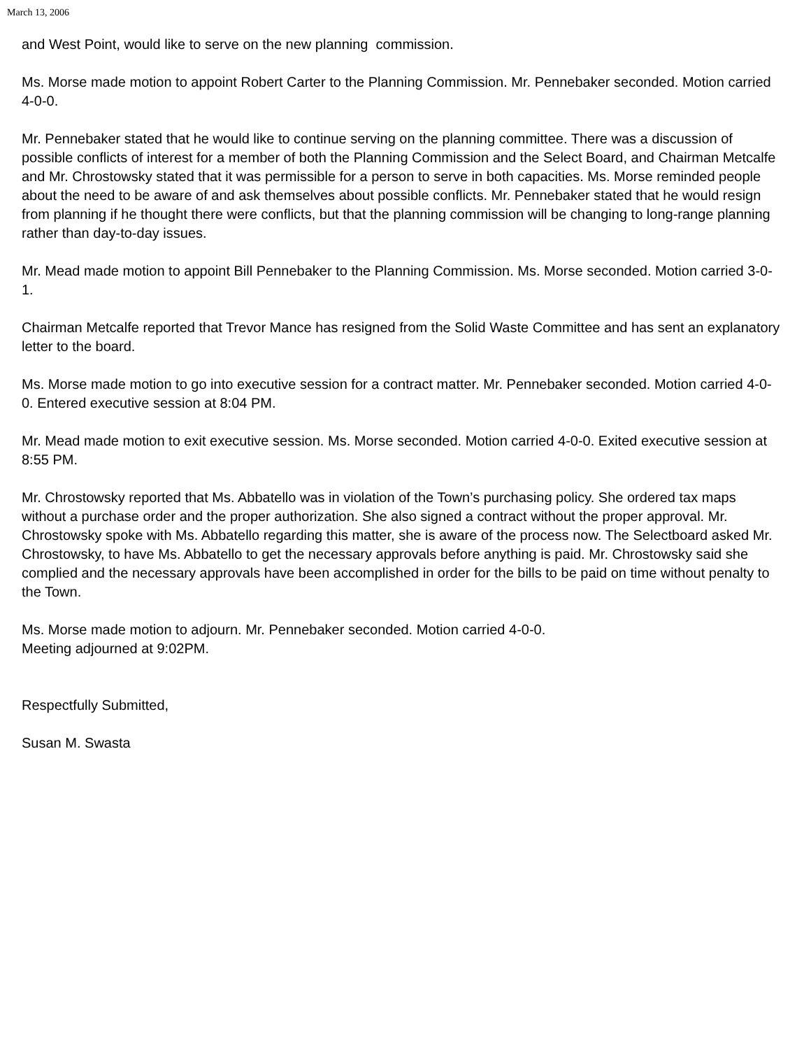March 13, 2006
and West Point, would like to serve on the new planning commission.
Ms. Morse made motion to appoint Robert Carter to the Planning Commission. Mr. Pennebaker seconded. Motion carried 4-0-0.
Mr. Pennebaker stated that he would like to continue serving on the planning committee. There was a discussion of possible conflicts of interest for a member of both the Planning Commission and the Select Board, and Chairman Metcalfe and Mr. Chrostowsky stated that it was permissible for a person to serve in both capacities. Ms. Morse reminded people about the need to be aware of and ask themselves about possible conflicts. Mr. Pennebaker stated that he would resign from planning if he thought there were conflicts, but that the planning commission will be changing to long-range planning rather than day-to-day issues.
Mr. Mead made motion to appoint Bill Pennebaker to the Planning Commission. Ms. Morse seconded. Motion carried 3-0-1.
Chairman Metcalfe reported that Trevor Mance has resigned from the Solid Waste Committee and has sent an explanatory letter to the board.
Ms. Morse made motion to go into executive session for a contract matter. Mr. Pennebaker seconded. Motion carried 4-0-0. Entered executive session at 8:04 PM.
Mr. Mead made motion to exit executive session. Ms. Morse seconded. Motion carried 4-0-0. Exited executive session at 8:55 PM.
Mr. Chrostowsky reported that Ms. Abbatello was in violation of the Town’s purchasing policy. She ordered tax maps without a purchase order and the proper authorization. She also signed a contract without the proper approval. Mr. Chrostowsky spoke with Ms. Abbatello regarding this matter, she is aware of the process now. The Selectboard asked Mr. Chrostowsky, to have Ms. Abbatello to get the necessary approvals before anything is paid. Mr. Chrostowsky said she complied and the necessary approvals have been accomplished in order for the bills to be paid on time without penalty to the Town.
Ms. Morse made motion to adjourn. Mr. Pennebaker seconded. Motion carried 4-0-0.
Meeting adjourned at 9:02PM.
Respectfully Submitted,
Susan M. Swasta